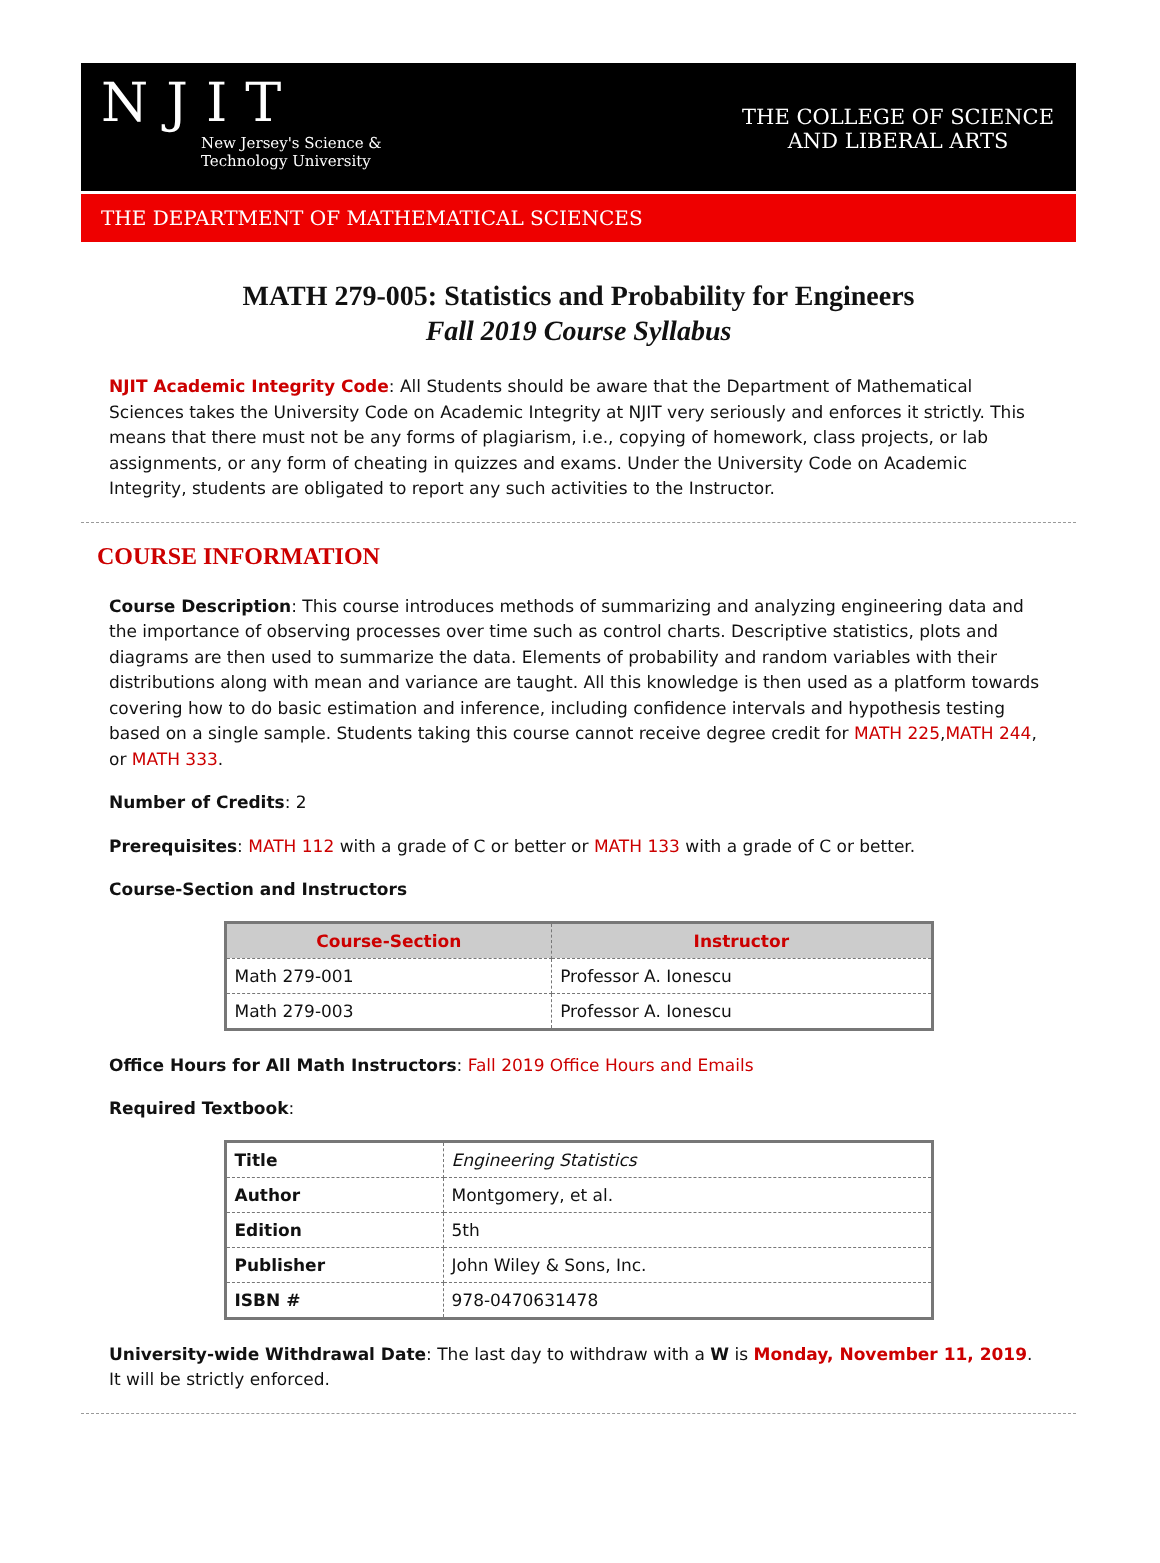NJIT
New Jersey's Science &
Technology University
THE COLLEGE OF SCIENCE
AND LIBERAL ARTS
THE DEPARTMENT OF MATHEMATICAL SCIENCES
MATH 279-005: Statistics and Probability for Engineers
Fall 2019 Course Syllabus
NJIT Academic Integrity Code: All Students should be aware that the Department of Mathematical Sciences takes the University Code on Academic Integrity at NJIT very seriously and enforces it strictly. This means that there must not be any forms of plagiarism, i.e., copying of homework, class projects, or lab assignments, or any form of cheating in quizzes and exams. Under the University Code on Academic Integrity, students are obligated to report any such activities to the Instructor.
COURSE INFORMATION
Course Description: This course introduces methods of summarizing and analyzing engineering data and the importance of observing processes over time such as control charts. Descriptive statistics, plots and diagrams are then used to summarize the data. Elements of probability and random variables with their distributions along with mean and variance are taught. All this knowledge is then used as a platform towards covering how to do basic estimation and inference, including confidence intervals and hypothesis testing based on a single sample. Students taking this course cannot receive degree credit for MATH 225,MATH 244, or MATH 333.
Number of Credits: 2
Prerequisites: MATH 112 with a grade of C or better or MATH 133 with a grade of C or better.
Course-Section and Instructors
| Course-Section | Instructor |
| --- | --- |
| Math 279-001 | Professor A. Ionescu |
| Math 279-003 | Professor A. Ionescu |
Office Hours for All Math Instructors: Fall 2019 Office Hours and Emails
Required Textbook:
| Title | Engineering Statistics |
| Author | Montgomery, et al. |
| Edition | 5th |
| Publisher | John Wiley & Sons, Inc. |
| ISBN # | 978-0470631478 |
University-wide Withdrawal Date: The last day to withdraw with a W is Monday, November 11, 2019. It will be strictly enforced.